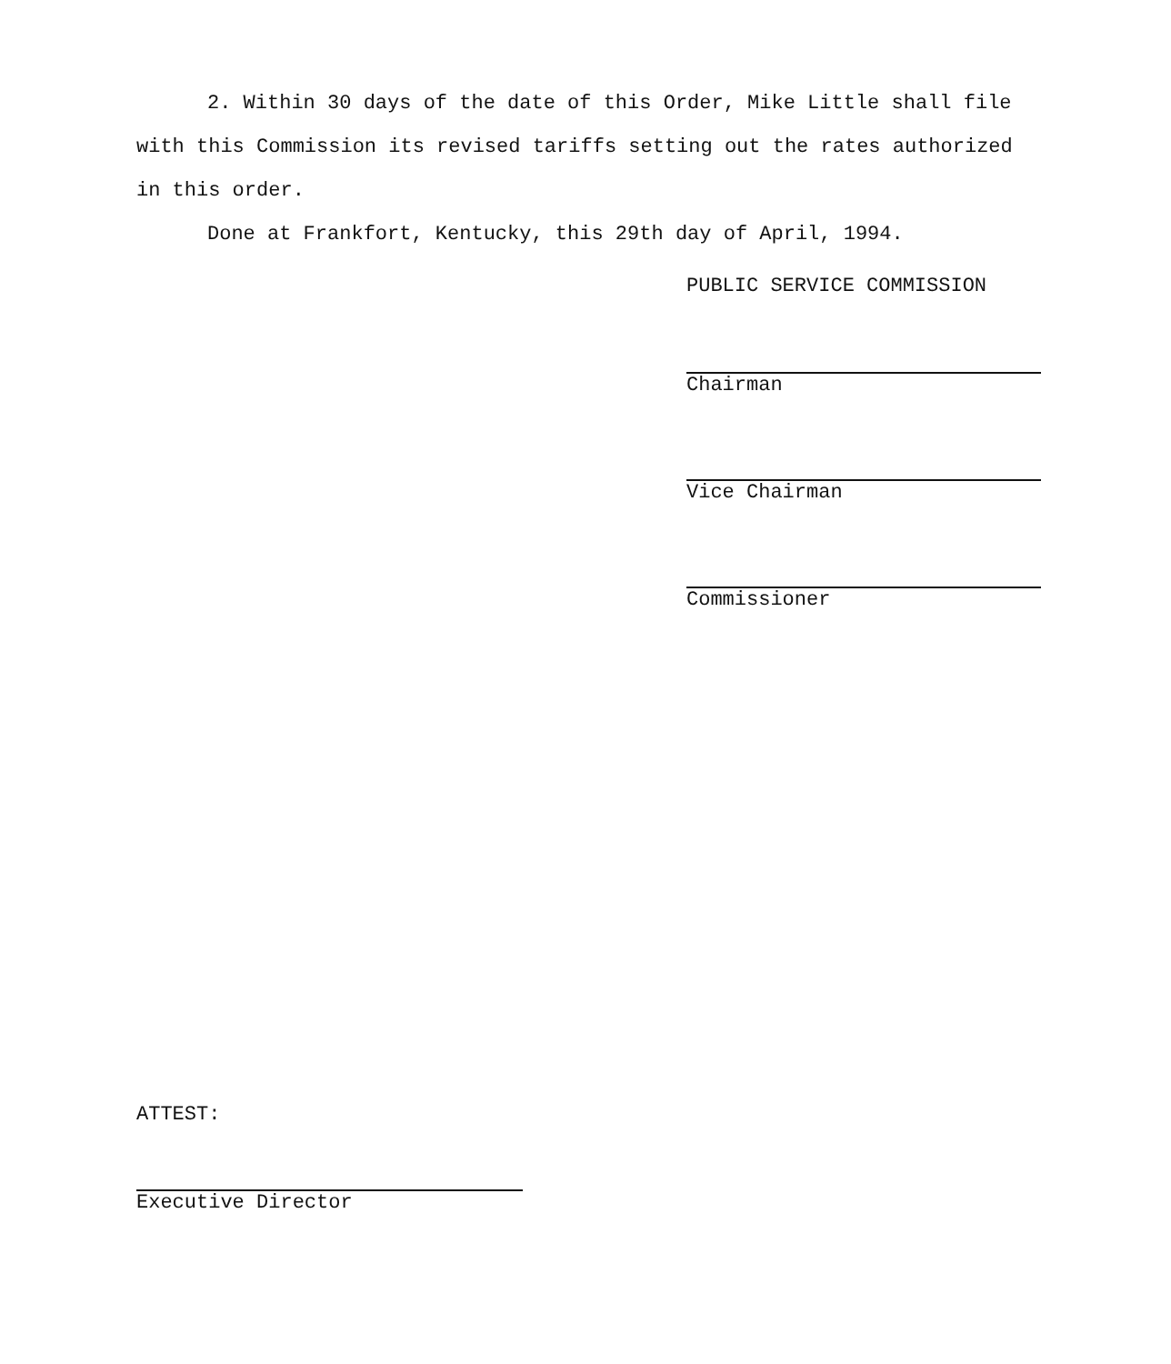2. Within 30 days of the date of this Order, Mike Little shall file with this Commission its revised tariffs setting out the rates authorized in this order.
Done at Frankfort, Kentucky, this 29th day of April, 1994.
PUBLIC SERVICE COMMISSION
Chairman
Vice Chairman
Commissioner
ATTEST:
Executive Director